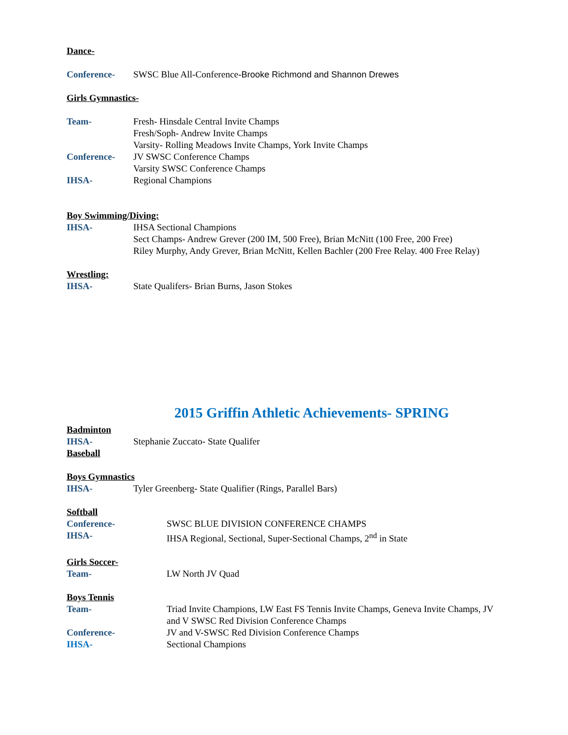Dance-
Conference- SWSC Blue All-Conference-Brooke Richmond and Shannon Drewes
Girls Gymnastics-
Team- Fresh- Hinsdale Central Invite Champs
Fresh/Soph- Andrew Invite Champs
Varsity- Rolling Meadows Invite Champs, York Invite Champs
Conference- JV SWSC Conference Champs
Varsity SWSC Conference Champs
IHSA- Regional Champions
Boy Swimming/Diving:
IHSA- IHSA Sectional Champions
Sect Champs- Andrew Grever (200 IM, 500 Free), Brian McNitt (100 Free, 200 Free)
Riley Murphy, Andy Grever, Brian McNitt, Kellen Bachler (200 Free Relay. 400 Free Relay)
Wrestling:
IHSA- State Qualifers- Brian Burns, Jason Stokes
2015 Griffin Athletic Achievements- SPRING
Badminton
IHSA- Stephanie Zuccato- State Qualifer
Baseball
Boys Gymnastics
IHSA- Tyler Greenberg- State Qualifier (Rings, Parallel Bars)
Softball
Conference- SWSC BLUE DIVISION CONFERENCE CHAMPS
IHSA- IHSA Regional, Sectional, Super-Sectional Champs, 2<sup>nd</sup> in State
Girls Soccer-
Team- LW North JV Quad
Boys Tennis
Team- Triad Invite Champions, LW East FS Tennis Invite Champs, Geneva Invite Champs, JV and V SWSC Red Division Conference Champs
Conference- JV and V-SWSC Red Division Conference Champs
IHSA- Sectional Champions